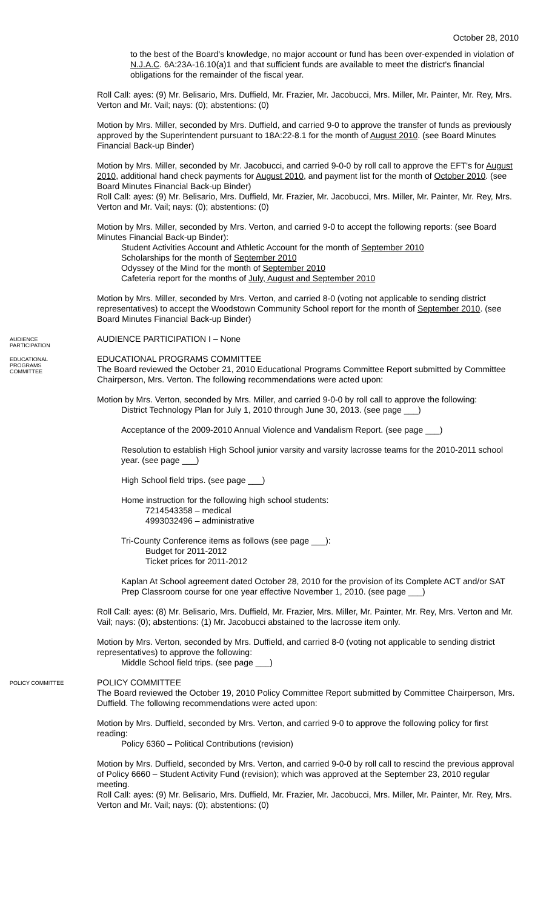October 28, 2010
to the best of the Board's knowledge, no major account or fund has been over-expended in violation of N.J.A.C. 6A:23A-16.10(a)1 and that sufficient funds are available to meet the district's financial obligations for the remainder of the fiscal year.
Roll Call: ayes: (9) Mr. Belisario, Mrs. Duffield, Mr. Frazier, Mr. Jacobucci, Mrs. Miller, Mr. Painter, Mr. Rey, Mrs. Verton and Mr. Vail; nays: (0); abstentions: (0)
Motion by Mrs. Miller, seconded by Mrs. Duffield, and carried 9-0 to approve the transfer of funds as previously approved by the Superintendent pursuant to 18A:22-8.1 for the month of August 2010. (see Board Minutes Financial Back-up Binder)
Motion by Mrs. Miller, seconded by Mr. Jacobucci, and carried 9-0-0 by roll call to approve the EFT's for August 2010, additional hand check payments for August 2010, and payment list for the month of October 2010. (see Board Minutes Financial Back-up Binder)
Roll Call: ayes: (9) Mr. Belisario, Mrs. Duffield, Mr. Frazier, Mr. Jacobucci, Mrs. Miller, Mr. Painter, Mr. Rey, Mrs. Verton and Mr. Vail; nays: (0); abstentions: (0)
Motion by Mrs. Miller, seconded by Mrs. Verton, and carried 9-0 to accept the following reports: (see Board Minutes Financial Back-up Binder):
Student Activities Account and Athletic Account for the month of September 2010
Scholarships for the month of September 2010
Odyssey of the Mind for the month of September 2010
Cafeteria report for the months of July, August and September 2010
Motion by Mrs. Miller, seconded by Mrs. Verton, and carried 8-0 (voting not applicable to sending district representatives) to accept the Woodstown Community School report for the month of September 2010. (see Board Minutes Financial Back-up Binder)
AUDIENCE
PARTICIPATION
AUDIENCE PARTICIPATION I – None
EDUCATIONAL
PROGRAMS
COMMITTEE
EDUCATIONAL PROGRAMS COMMITTEE
The Board reviewed the October 21, 2010 Educational Programs Committee Report submitted by Committee Chairperson, Mrs. Verton. The following recommendations were acted upon:
Motion by Mrs. Verton, seconded by Mrs. Miller, and carried 9-0-0 by roll call to approve the following:
District Technology Plan for July 1, 2010 through June 30, 2013. (see page ___)
Acceptance of the 2009-2010 Annual Violence and Vandalism Report. (see page ___)
Resolution to establish High School junior varsity and varsity lacrosse teams for the 2010-2011 school year. (see page ___)
High School field trips. (see page ___)
Home instruction for the following high school students:
7214543358 – medical
4993032496 – administrative
Tri-County Conference items as follows (see page ___):
Budget for 2011-2012
Ticket prices for 2011-2012
Kaplan At School agreement dated October 28, 2010 for the provision of its Complete ACT and/or SAT Prep Classroom course for one year effective November 1, 2010. (see page ___)
Roll Call: ayes: (8) Mr. Belisario, Mrs. Duffield, Mr. Frazier, Mrs. Miller, Mr. Painter, Mr. Rey, Mrs. Verton and Mr. Vail; nays: (0); abstentions: (1) Mr. Jacobucci abstained to the lacrosse item only.
Motion by Mrs. Verton, seconded by Mrs. Duffield, and carried 8-0 (voting not applicable to sending district representatives) to approve the following:
Middle School field trips. (see page ___)
POLICY COMMITTEE
POLICY COMMITTEE
The Board reviewed the October 19, 2010 Policy Committee Report submitted by Committee Chairperson, Mrs. Duffield. The following recommendations were acted upon:
Motion by Mrs. Duffield, seconded by Mrs. Verton, and carried 9-0 to approve the following policy for first reading:
Policy 6360 – Political Contributions (revision)
Motion by Mrs. Duffield, seconded by Mrs. Verton, and carried 9-0-0 by roll call to rescind the previous approval of Policy 6660 – Student Activity Fund (revision); which was approved at the September 23, 2010 regular meeting.
Roll Call: ayes: (9) Mr. Belisario, Mrs. Duffield, Mr. Frazier, Mr. Jacobucci, Mrs. Miller, Mr. Painter, Mr. Rey, Mrs. Verton and Mr. Vail; nays: (0); abstentions: (0)